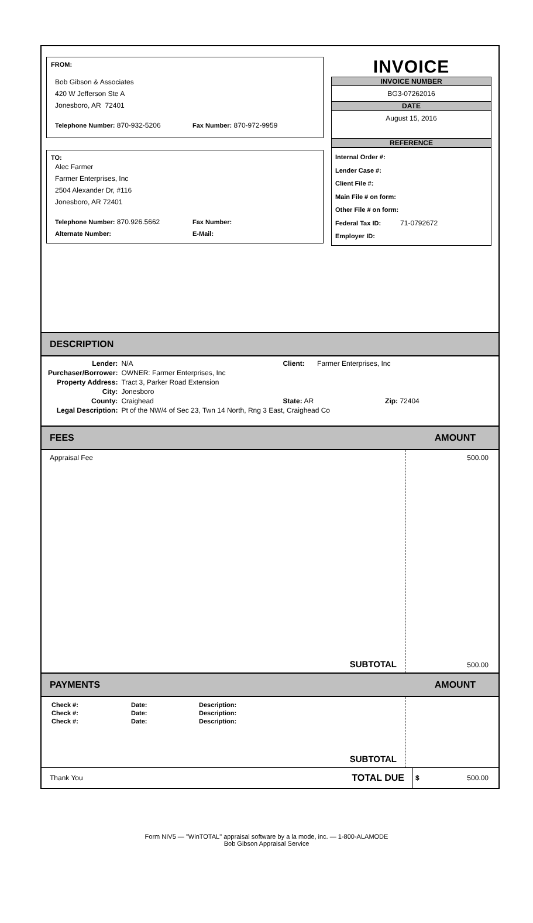FROM:
Bob Gibson & Associates
420 W Jefferson Ste A
Jonesboro, AR 72401
Telephone Number: 870-932-5206 Fax Number: 870-972-9959
TO:
Alec Farmer
Farmer Enterprises, Inc
2504 Alexander Dr, #116
Jonesboro, AR 72401
Telephone Number: 870.926.5662 Fax Number:
Alternate Number: E-Mail:
INVOICE
INVOICE NUMBER
BG3-07262016
DATE
August 15, 2016
REFERENCE
Internal Order #:
Lender Case #:
Client File #:
Main File # on form:
Other File # on form:
Federal Tax ID: 71-0792672
Employer ID:
DESCRIPTION
| Lender: | N/A | Client: | Farmer Enterprises, Inc | | |
| Purchaser/Borrower: | OWNER: Farmer Enterprises, Inc | | | | |
| Property Address: | Tract 3, Parker Road Extension | | | | |
| City: | Jonesboro | | | | |
| County: | Craighead | State: AR | | Zip: 72404 | |
| Legal Description: | Pt of the NW/4 of Sec 23, Twn 14 North, Rng 3 East, Craighead Co | | | | |
FEES AMOUNT
Appraisal Fee
SUBTOTAL
500.00
500.00
PAYMENTS AMOUNT
| Check #: | Date: | Description: |
| Check #: | Date: | Description: |
| Check #: | Date: | Description: |
SUBTOTAL
Thank You TOTAL DUE
$ 500.00
Form NIV5 — "WinTOTAL" appraisal software by a la mode, inc. — 1-800-ALAMODE
Bob Gibson Appraisal Service